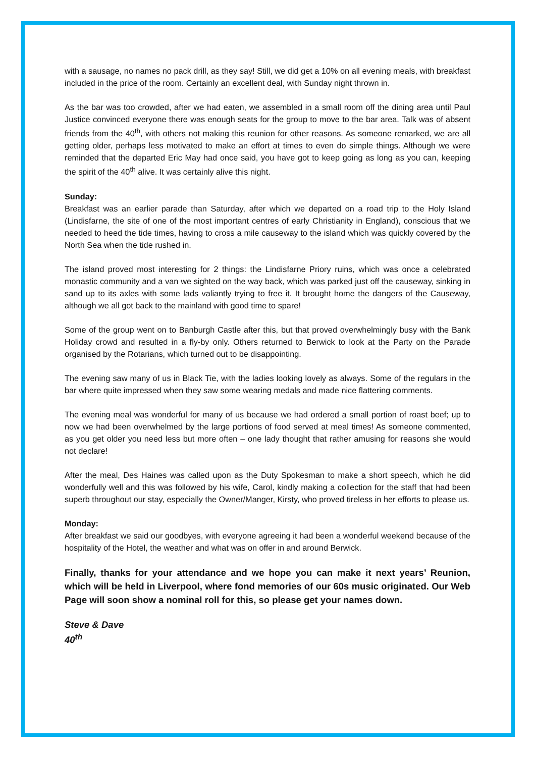with a sausage, no names no pack drill, as they say! Still, we did get a 10% on all evening meals, with breakfast included in the price of the room. Certainly an excellent deal, with Sunday night thrown in.
As the bar was too crowded, after we had eaten, we assembled in a small room off the dining area until Paul Justice convinced everyone there was enough seats for the group to move to the bar area. Talk was of absent friends from the 40<sup>th</sup>, with others not making this reunion for other reasons. As someone remarked, we are all getting older, perhaps less motivated to make an effort at times to even do simple things. Although we were reminded that the departed Eric May had once said, you have got to keep going as long as you can, keeping the spirit of the 40<sup>th</sup> alive. It was certainly alive this night.
Sunday:
Breakfast was an earlier parade than Saturday, after which we departed on a road trip to the Holy Island (Lindisfarne, the site of one of the most important centres of early Christianity in England), conscious that we needed to heed the tide times, having to cross a mile causeway to the island which was quickly covered by the North Sea when the tide rushed in.
The island proved most interesting for 2 things: the Lindisfarne Priory ruins, which was once a celebrated monastic community and a van we sighted on the way back, which was parked just off the causeway, sinking in sand up to its axles with some lads valiantly trying to free it. It brought home the dangers of the Causeway, although we all got back to the mainland with good time to spare!
Some of the group went on to Banburgh Castle after this, but that proved overwhelmingly busy with the Bank Holiday crowd and resulted in a fly-by only. Others returned to Berwick to look at the Party on the Parade organised by the Rotarians, which turned out to be disappointing.
The evening saw many of us in Black Tie, with the ladies looking lovely as always. Some of the regulars in the bar where quite impressed when they saw some wearing medals and made nice flattering comments.
The evening meal was wonderful for many of us because we had ordered a small portion of roast beef; up to now we had been overwhelmed by the large portions of food served at meal times! As someone commented, as you get older you need less but more often – one lady thought that rather amusing for reasons she would not declare!
After the meal, Des Haines was called upon as the Duty Spokesman to make a short speech, which he did wonderfully well and this was followed by his wife, Carol, kindly making a collection for the staff that had been superb throughout our stay, especially the Owner/Manger, Kirsty, who proved tireless in her efforts to please us.
Monday:
After breakfast we said our goodbyes, with everyone agreeing it had been a wonderful weekend because of the hospitality of the Hotel, the weather and what was on offer in and around Berwick.
Finally, thanks for your attendance and we hope you can make it next years’ Reunion, which will be held in Liverpool, where fond memories of our 60s music originated. Our Web Page will soon show a nominal roll for this, so please get your names down.
Steve & Dave
40<sup>th</sup>